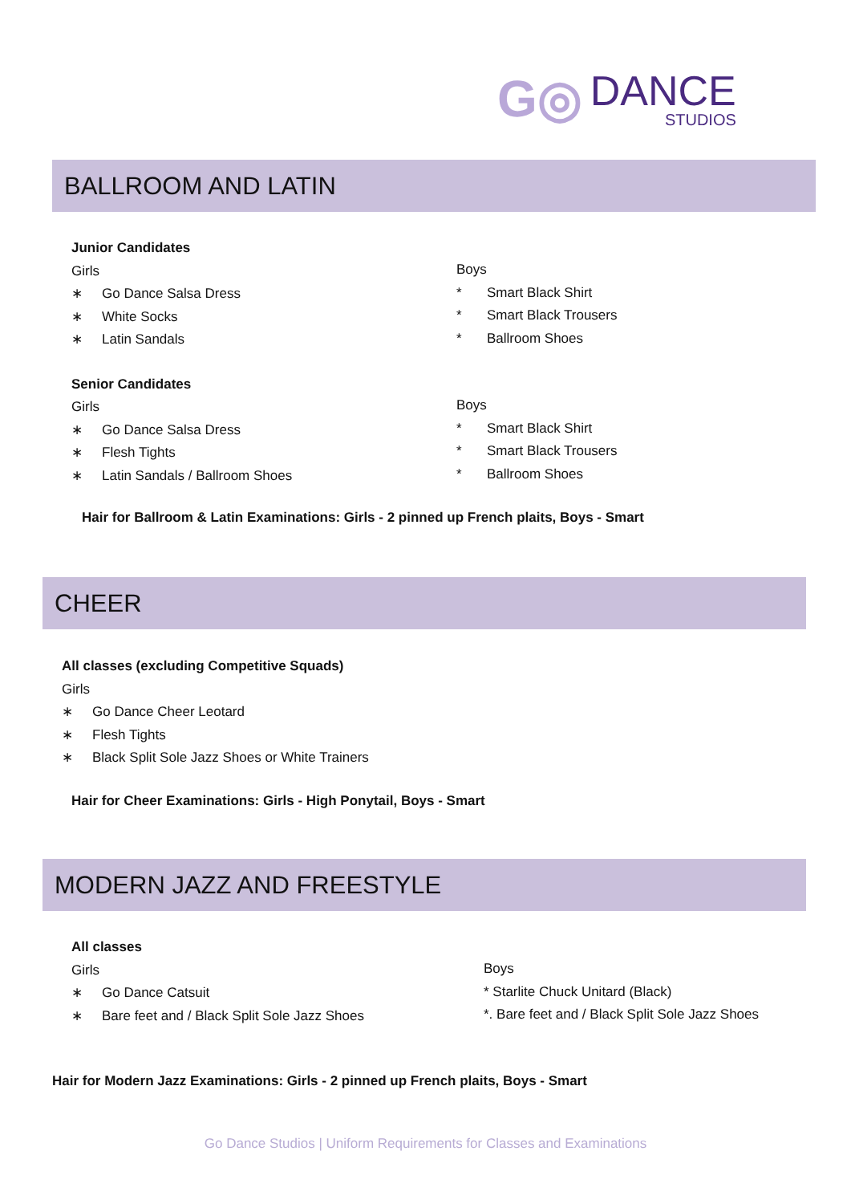G◎ DANCE
STUDIOS
BALLROOM AND LATIN
Junior Candidates
Girls
∗ Go Dance Salsa Dress
∗ White Socks
∗ Latin Sandals
Senior Candidates
Girls
∗ Go Dance Salsa Dress
∗ Flesh Tights
∗ Latin Sandals / Ballroom Shoes
Boys
* Smart Black Shirt
* Smart Black Trousers
* Ballroom Shoes
Boys
* Smart Black Shirt
* Smart Black Trousers
* Ballroom Shoes
Hair for Ballroom & Latin Examinations: Girls - 2 pinned up French plaits, Boys - Smart
CHEER
All classes (excluding Competitive Squads)
Girls
∗ Go Dance Cheer Leotard
∗ Flesh Tights
∗ Black Split Sole Jazz Shoes or White Trainers
Hair for Cheer Examinations: Girls - High Ponytail, Boys - Smart
MODERN JAZZ AND FREESTYLE
All classes
Girls
∗ Go Dance Catsuit
∗ Bare feet and / Black Split Sole Jazz Shoes
Boys
* Starlite Chuck Unitard (Black)
*. Bare feet and / Black Split Sole Jazz Shoes
Hair for Modern Jazz Examinations: Girls - 2 pinned up French plaits, Boys - Smart
Go Dance Studios | Uniform Requirements for Classes and Examinations